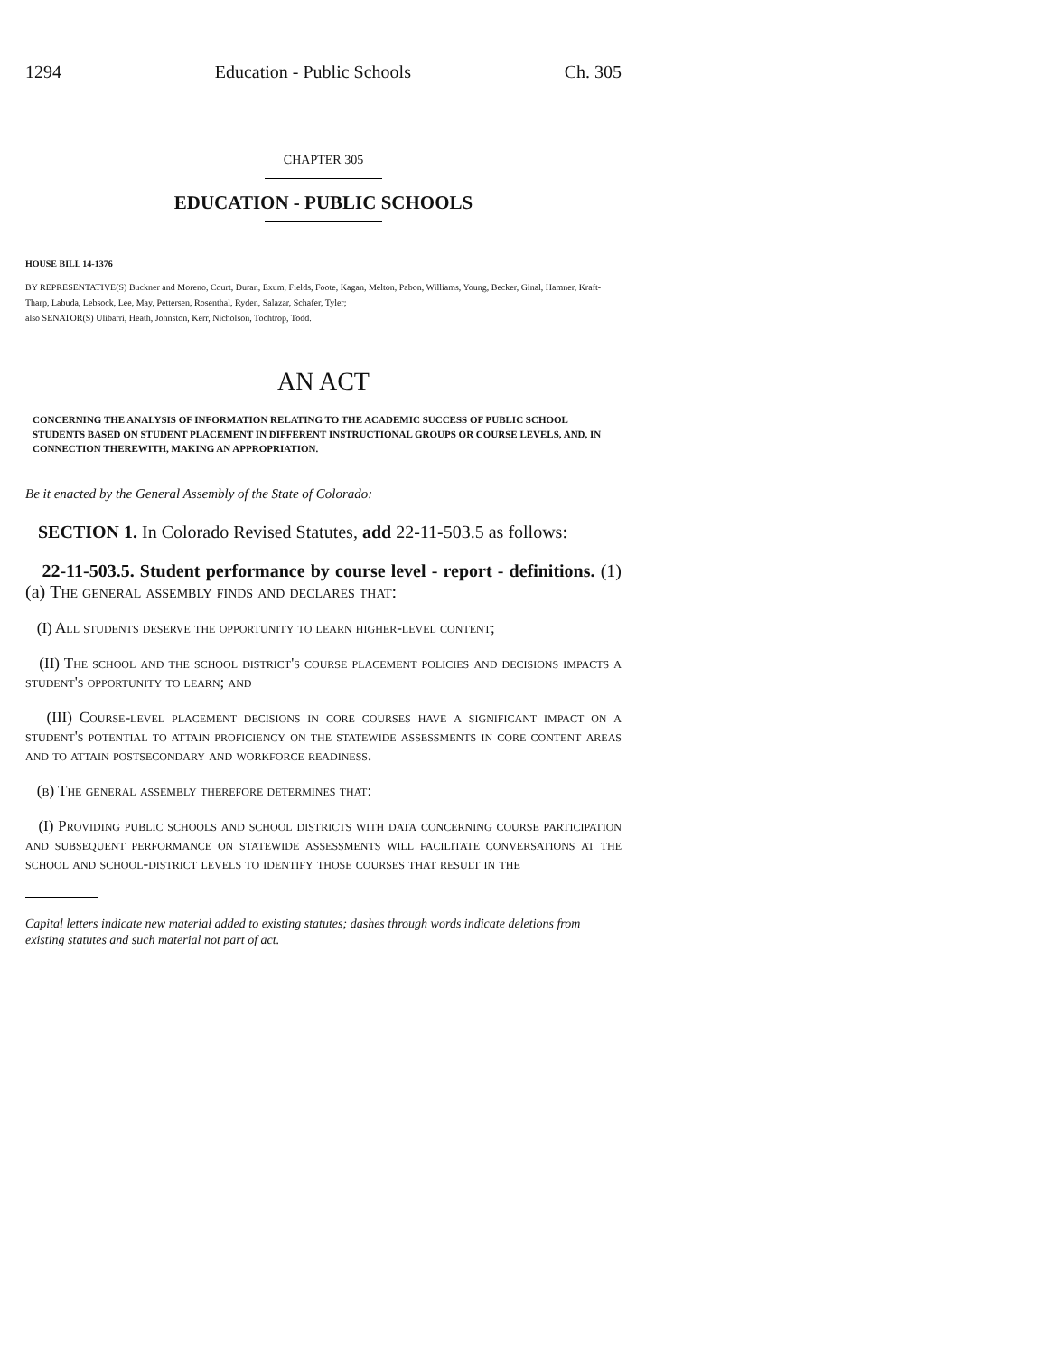1294 Education - Public Schools Ch. 305
CHAPTER 305
EDUCATION - PUBLIC SCHOOLS
HOUSE BILL 14-1376
BY REPRESENTATIVE(S) Buckner and Moreno, Court, Duran, Exum, Fields, Foote, Kagan, Melton, Pabon, Williams, Young, Becker, Ginal, Hamner, Kraft-Tharp, Labuda, Lebsock, Lee, May, Pettersen, Rosenthal, Ryden, Salazar, Schafer, Tyler;
also SENATOR(S) Ulibarri, Heath, Johnston, Kerr, Nicholson, Tochtrop, Todd.
AN ACT
CONCERNING THE ANALYSIS OF INFORMATION RELATING TO THE ACADEMIC SUCCESS OF PUBLIC SCHOOL STUDENTS BASED ON STUDENT PLACEMENT IN DIFFERENT INSTRUCTIONAL GROUPS OR COURSE LEVELS, AND, IN CONNECTION THEREWITH, MAKING AN APPROPRIATION.
Be it enacted by the General Assembly of the State of Colorado:
SECTION 1. In Colorado Revised Statutes, add 22-11-503.5 as follows:
22-11-503.5. Student performance by course level - report - definitions. (1) (a) The general assembly finds and declares that:
(I) All students deserve the opportunity to learn higher-level content;
(II) The school and the school district's course placement policies and decisions impacts a student's opportunity to learn; and
(III) Course-level placement decisions in core courses have a significant impact on a student's potential to attain proficiency on the statewide assessments in core content areas and to attain postsecondary and workforce readiness.
(b) The general assembly therefore determines that:
(I) Providing public schools and school districts with data concerning course participation and subsequent performance on statewide assessments will facilitate conversations at the school and school-district levels to identify those courses that result in the
Capital letters indicate new material added to existing statutes; dashes through words indicate deletions from existing statutes and such material not part of act.